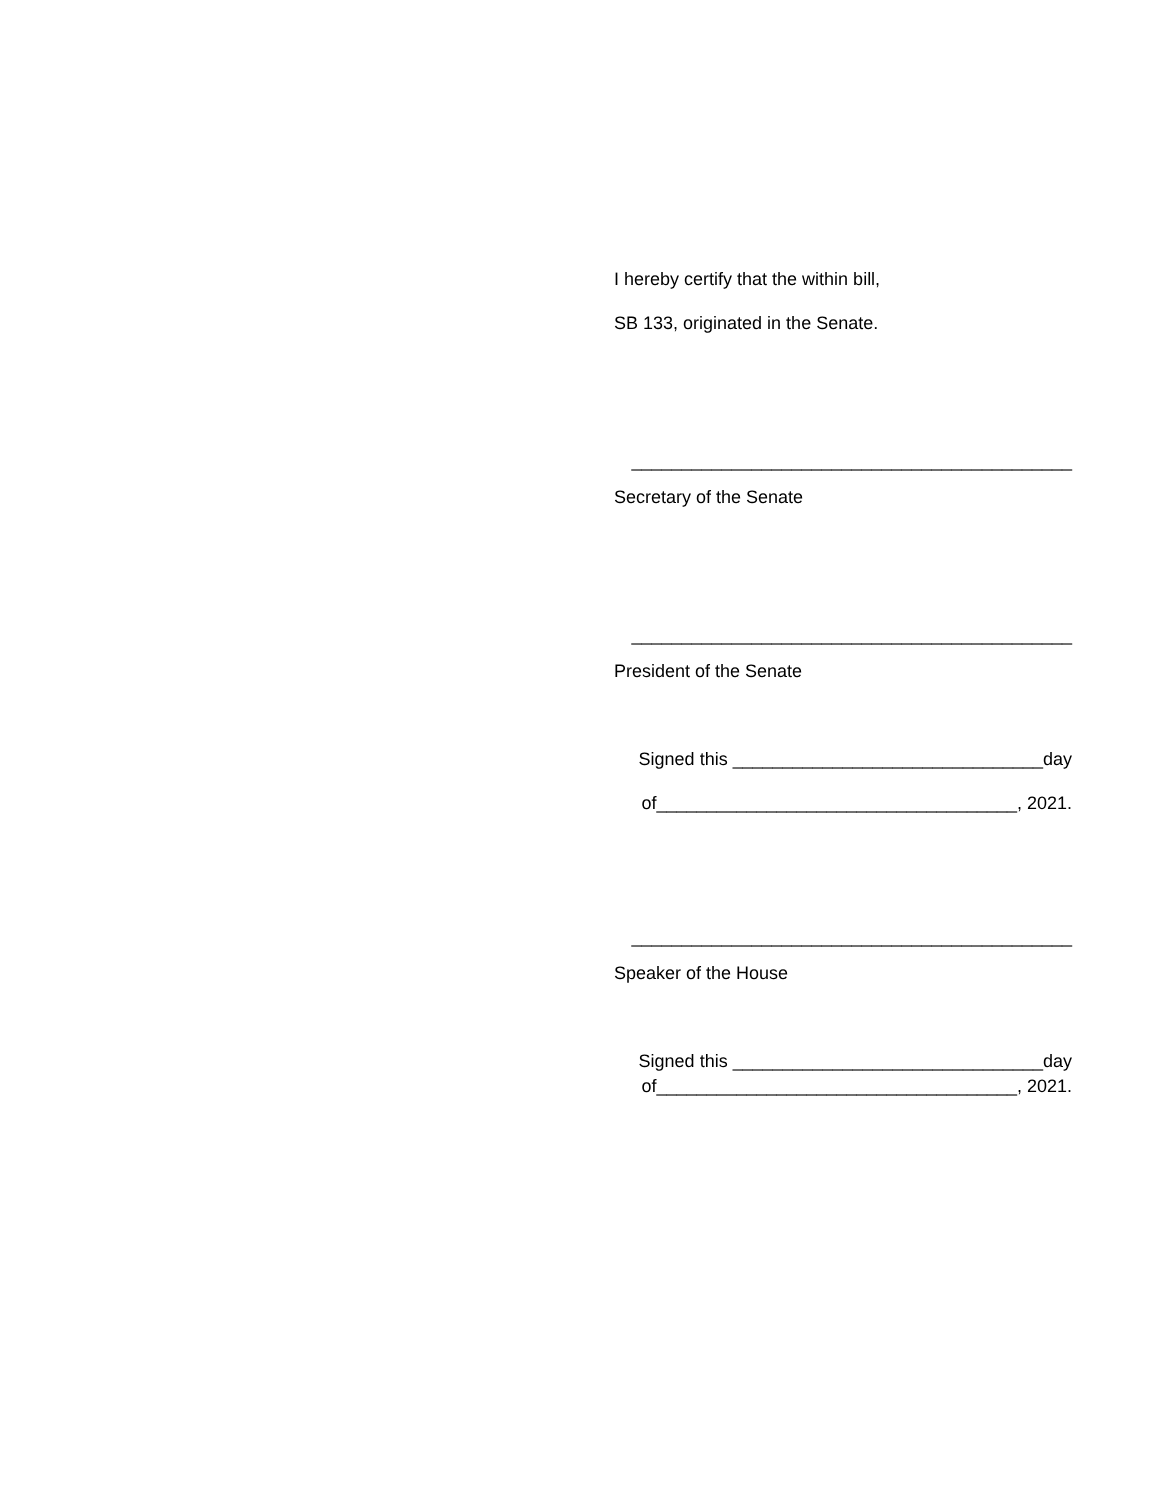I hereby certify that the within bill,
SB 133, originated in the Senate.
____________________________________________
Secretary of the Senate
____________________________________________
President of the Senate
Signed this _______________________________day
of____________________________________, 2021.
____________________________________________
Speaker of the House
Signed this _______________________________day
of____________________________________, 2021.